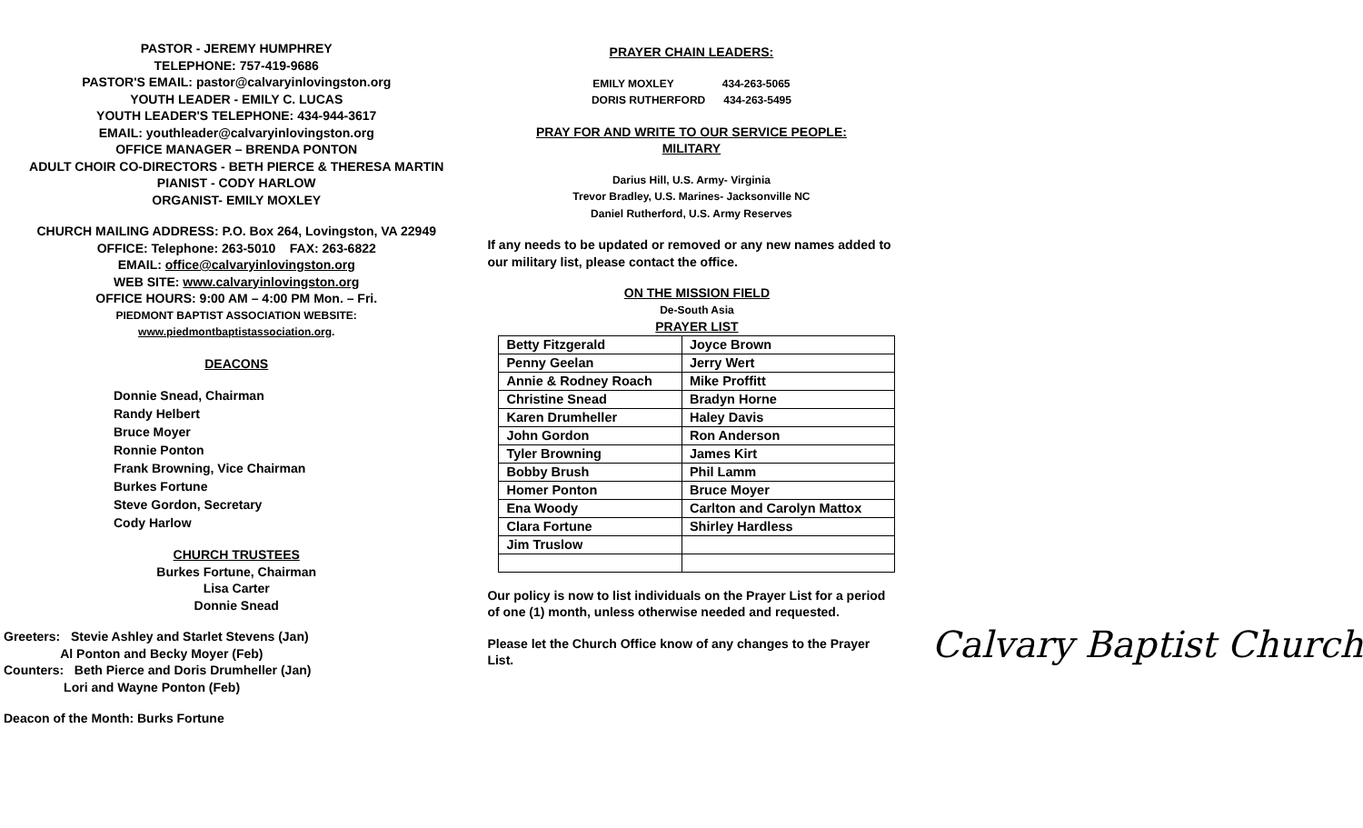PASTOR - JEREMY HUMPHREY
TELEPHONE: 757-419-9686
PASTOR'S EMAIL: pastor@calvaryinlovingston.org
YOUTH LEADER - EMILY C. LUCAS
YOUTH LEADER'S TELEPHONE: 434-944-3617
EMAIL: youthleader@calvaryinlovingston.org
OFFICE MANAGER – BRENDA PONTON
ADULT CHOIR CO-DIRECTORS - BETH PIERCE & THERESA MARTIN
PIANIST - CODY HARLOW
ORGANIST- EMILY MOXLEY
CHURCH MAILING ADDRESS: P.O. Box 264, Lovingston, VA 22949
OFFICE: Telephone: 263-5010 FAX: 263-6822
EMAIL: office@calvaryinlovingston.org
WEB SITE: www.calvaryinlovingston.org
OFFICE HOURS: 9:00 AM – 4:00 PM Mon. – Fri.
PIEDMONT BAPTIST ASSOCIATION WEBSITE:
www.piedmontbaptistassociation.org.
DEACONS
Donnie Snead, Chairman
Randy Helbert
Bruce Moyer
Ronnie Ponton
Frank Browning, Vice Chairman
Burkes Fortune
Steve Gordon, Secretary
Cody Harlow
CHURCH TRUSTEES
Burkes Fortune, Chairman
Lisa Carter
Donnie Snead
Greeters: Stevie Ashley and Starlet Stevens (Jan)
Al Ponton and Becky Moyer (Feb)
Counters: Beth Pierce and Doris Drumheller (Jan)
Lori and Wayne Ponton (Feb)
Deacon of the Month: Burks Fortune
PRAYER CHAIN LEADERS:
EMILY MOXLEY 434-263-5065
DORIS RUTHERFORD 434-263-5495
PRAY FOR AND WRITE TO OUR SERVICE PEOPLE:
MILITARY
Darius Hill, U.S. Army- Virginia
Trevor Bradley, U.S. Marines- Jacksonville NC
Daniel Rutherford, U.S. Army Reserves
If any needs to be updated or removed or any new names added to our military list, please contact the office.
ON THE MISSION FIELD
De-South Asia
PRAYER LIST
| Betty Fitzgerald | Joyce Brown |
| Penny Geelan | Jerry Wert |
| Annie & Rodney Roach | Mike Proffitt |
| Christine Snead | Bradyn Horne |
| Karen Drumheller | Haley Davis |
| John Gordon | Ron Anderson |
| Tyler Browning | James Kirt |
| Bobby Brush | Phil Lamm |
| Homer Ponton | Bruce Moyer |
| Ena Woody | Carlton and Carolyn Mattox |
| Clara Fortune | Shirley Hardless |
| Jim Truslow | |
Our policy is now to list individuals on the Prayer List for a period of one (1) month, unless otherwise needed and requested.
Please let the Church Office know of any changes to the Prayer List.
Calvary Baptist Church